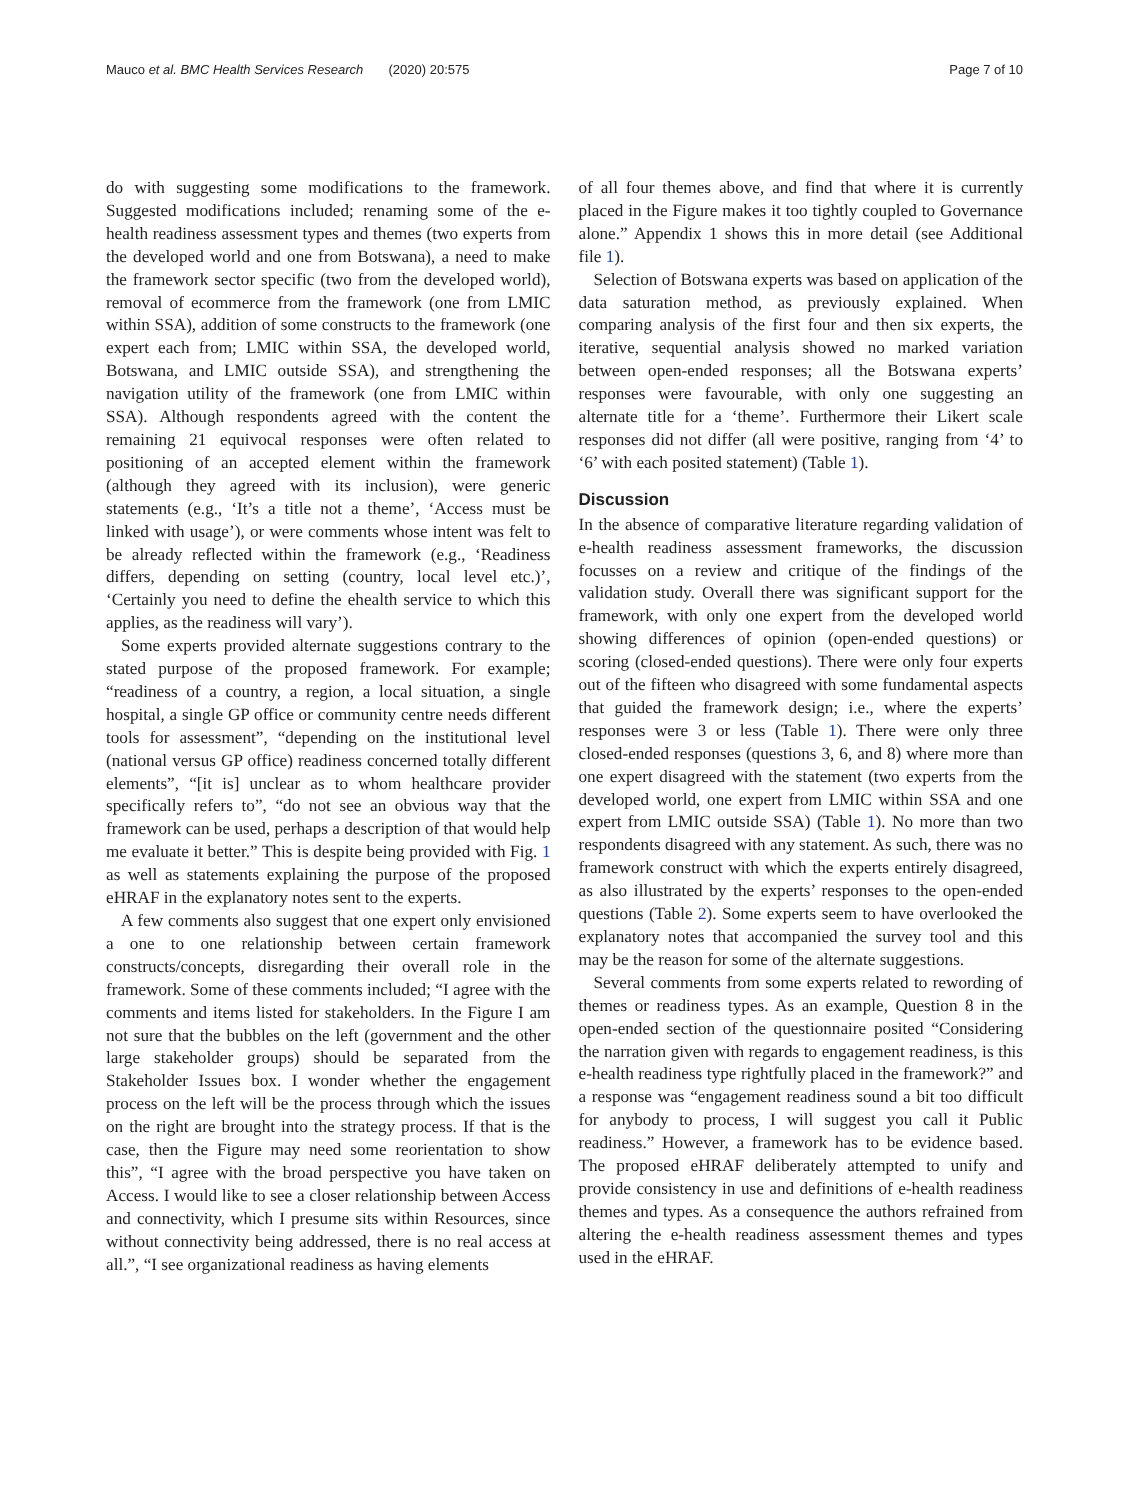Mauco et al. BMC Health Services Research (2020) 20:575 Page 7 of 10
do with suggesting some modifications to the framework. Suggested modifications included; renaming some of the e-health readiness assessment types and themes (two experts from the developed world and one from Botswana), a need to make the framework sector specific (two from the developed world), removal of ecommerce from the framework (one from LMIC within SSA), addition of some constructs to the framework (one expert each from; LMIC within SSA, the developed world, Botswana, and LMIC outside SSA), and strengthening the navigation utility of the framework (one from LMIC within SSA). Although respondents agreed with the content the remaining 21 equivocal responses were often related to positioning of an accepted element within the framework (although they agreed with its inclusion), were generic statements (e.g., ‘It’s a title not a theme’, ‘Access must be linked with usage’), or were comments whose intent was felt to be already reflected within the framework (e.g., ‘Readiness differs, depending on setting (country, local level etc.)’, ‘Certainly you need to define the ehealth service to which this applies, as the readiness will vary’).
Some experts provided alternate suggestions contrary to the stated purpose of the proposed framework. For example; “readiness of a country, a region, a local situation, a single hospital, a single GP office or community centre needs different tools for assessment”, “depending on the institutional level (national versus GP office) readiness concerned totally different elements”, “[it is] unclear as to whom healthcare provider specifically refers to”, “do not see an obvious way that the framework can be used, perhaps a description of that would help me evaluate it better.” This is despite being provided with Fig. 1 as well as statements explaining the purpose of the proposed eHRAF in the explanatory notes sent to the experts.
A few comments also suggest that one expert only envisioned a one to one relationship between certain framework constructs/concepts, disregarding their overall role in the framework. Some of these comments included; “I agree with the comments and items listed for stakeholders. In the Figure I am not sure that the bubbles on the left (government and the other large stakeholder groups) should be separated from the Stakeholder Issues box. I wonder whether the engagement process on the left will be the process through which the issues on the right are brought into the strategy process. If that is the case, then the Figure may need some reorientation to show this”, “I agree with the broad perspective you have taken on Access. I would like to see a closer relationship between Access and connectivity, which I presume sits within Resources, since without connectivity being addressed, there is no real access at all.”, “I see organizational readiness as having elements
of all four themes above, and find that where it is currently placed in the Figure makes it too tightly coupled to Governance alone.” Appendix 1 shows this in more detail (see Additional file 1).
Selection of Botswana experts was based on application of the data saturation method, as previously explained. When comparing analysis of the first four and then six experts, the iterative, sequential analysis showed no marked variation between open-ended responses; all the Botswana experts’ responses were favourable, with only one suggesting an alternate title for a ‘theme’. Furthermore their Likert scale responses did not differ (all were positive, ranging from ‘4’ to ‘6’ with each posited statement) (Table 1).
Discussion
In the absence of comparative literature regarding validation of e-health readiness assessment frameworks, the discussion focusses on a review and critique of the findings of the validation study. Overall there was significant support for the framework, with only one expert from the developed world showing differences of opinion (open-ended questions) or scoring (closed-ended questions). There were only four experts out of the fifteen who disagreed with some fundamental aspects that guided the framework design; i.e., where the experts’ responses were 3 or less (Table 1). There were only three closed-ended responses (questions 3, 6, and 8) where more than one expert disagreed with the statement (two experts from the developed world, one expert from LMIC within SSA and one expert from LMIC outside SSA) (Table 1). No more than two respondents disagreed with any statement. As such, there was no framework construct with which the experts entirely disagreed, as also illustrated by the experts’ responses to the open-ended questions (Table 2). Some experts seem to have overlooked the explanatory notes that accompanied the survey tool and this may be the reason for some of the alternate suggestions.
Several comments from some experts related to rewording of themes or readiness types. As an example, Question 8 in the open-ended section of the questionnaire posited “Considering the narration given with regards to engagement readiness, is this e-health readiness type rightfully placed in the framework?” and a response was “engagement readiness sound a bit too difficult for anybody to process, I will suggest you call it Public readiness.” However, a framework has to be evidence based. The proposed eHRAF deliberately attempted to unify and provide consistency in use and definitions of e-health readiness themes and types. As a consequence the authors refrained from altering the e-health readiness assessment themes and types used in the eHRAF.